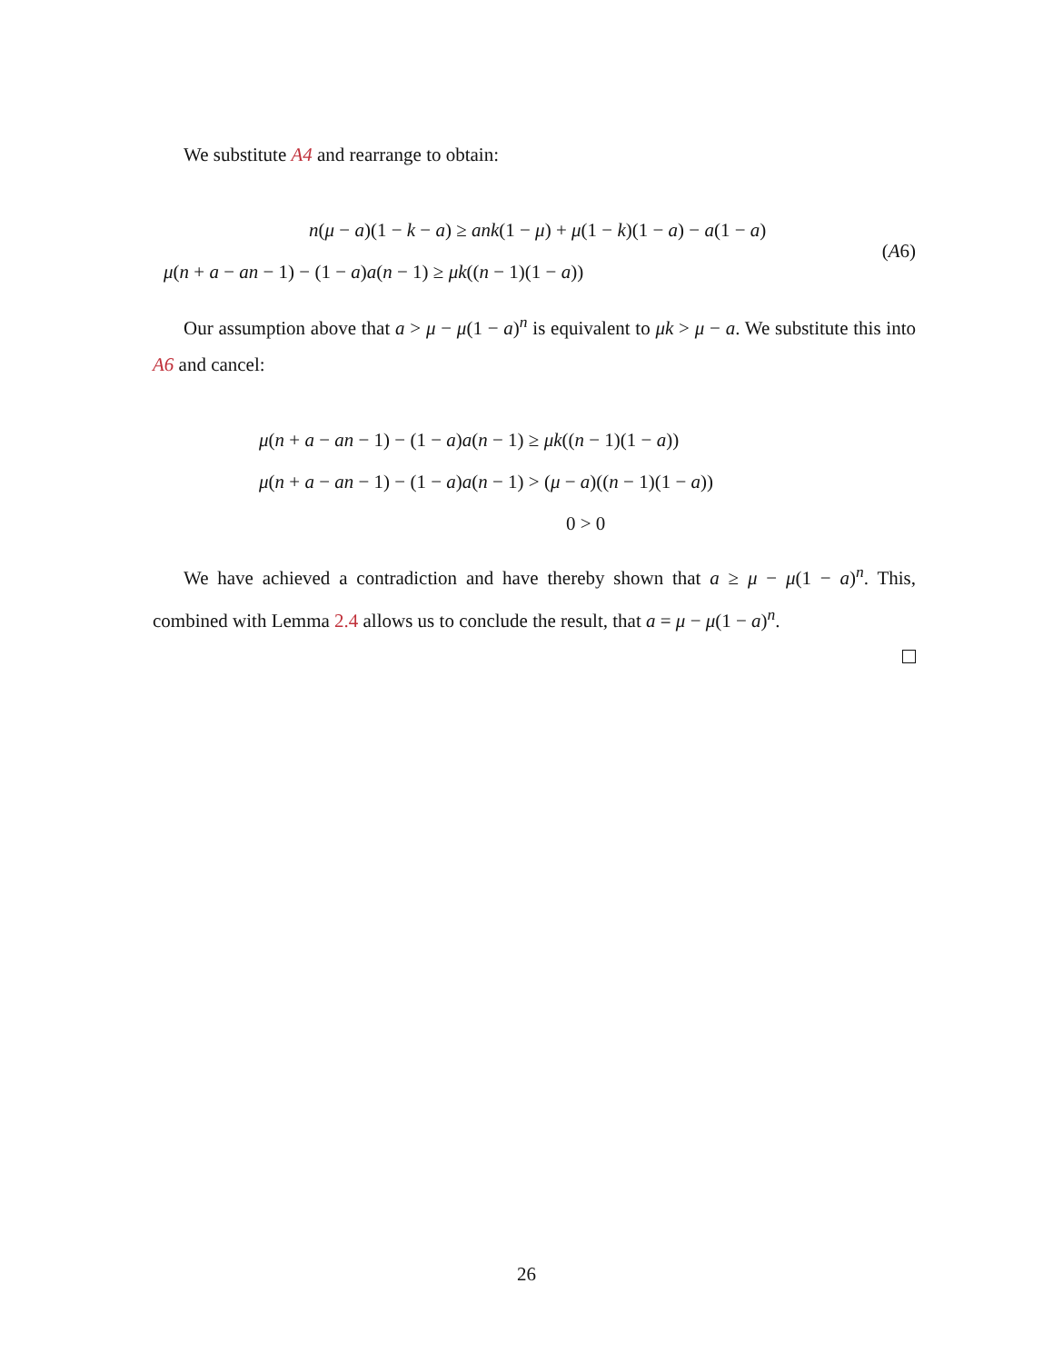We substitute A4 and rearrange to obtain:
n(μ − a)(1 − k − a) ≥ ank(1 − μ) + μ(1 − k)(1 − a) − a(1 − a)
μ(n + a − an − 1) − (1 − a)a(n − 1) ≥ μk((n − 1)(1 − a))
(A6)
Our assumption above that a > μ − μ(1 − a)<sup>n</sup> is equivalent to μk > μ − a. We substitute this into A6 and cancel:
μ(n + a − an − 1) − (1 − a)a(n − 1) ≥ μk((n − 1)(1 − a))
μ(n + a − an − 1) − (1 − a)a(n − 1) > (μ − a)((n − 1)(1 − a))
0 > 0
We have achieved a contradiction and have thereby shown that a ≥ μ − μ(1 − a)<sup>n</sup>. This, combined with Lemma 2.4 allows us to conclude the result, that a = μ − μ(1 − a)<sup>n</sup>.
26